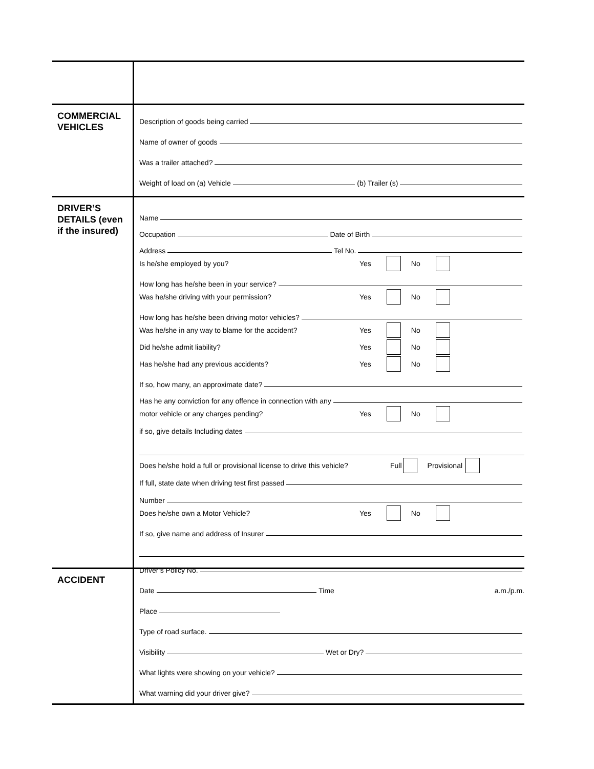COMMERCIAL VEHICLES
Description of goods being carried
Name of owner of goods
Was a trailer attached?
Weight of load on (a) Vehicle (b) Trailer (s)
DRIVER’S DETAILS (even if the insured)
Name
Occupation Date of Birth
Address Tel No.
Is he/she employed by you? Yes No
How long has he/she been in your service?
Was he/she driving with your permission? Yes No
How long has he/she been driving motor vehicles?
Was he/she in any way to blame for the accident? Yes No
Did he/she admit liability? Yes No
Has he/she had any previous accidents? Yes No
If so, how many, an approximate date?
Has he any conviction for any offence in connection with any
motor vehicle or any charges pending? Yes No
if so, give details Including dates
Does he/she hold a full or provisional license to drive this vehicle? Full Provisional
If full, state date when driving test first passed
Number
Does he/she own a Motor Vehicle? Yes No
If so, give name and address of Insurer
Driver’s Policy No.
ACCIDENT
Date Time a.m./p.m.
Place
Type of road surface.
Visibility Wet or Dry?
What lights were showing on your vehicle?
What warning did your driver give?